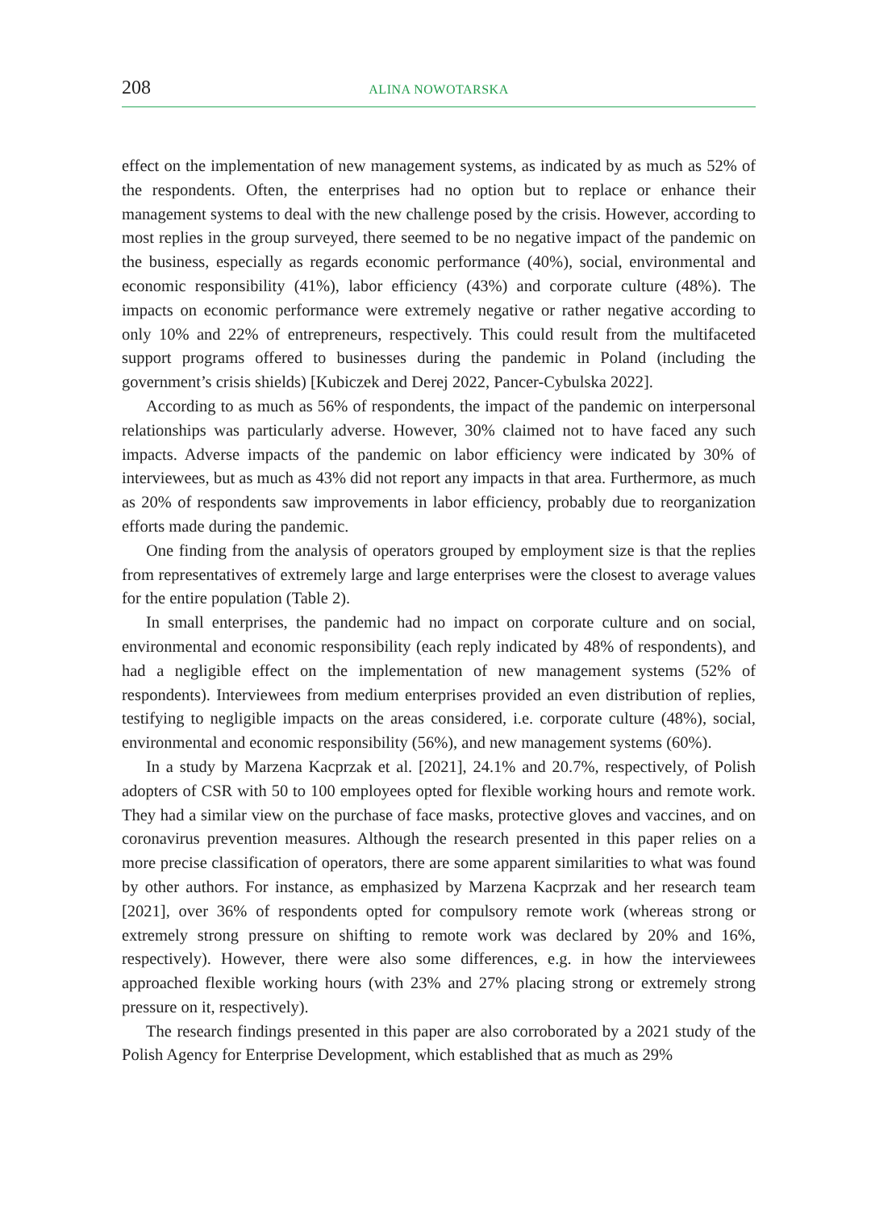208 ALINA NOWOTARSKA
effect on the implementation of new management systems, as indicated by as much as 52% of the respondents. Often, the enterprises had no option but to replace or enhance their management systems to deal with the new challenge posed by the crisis. However, according to most replies in the group surveyed, there seemed to be no negative impact of the pandemic on the business, especially as regards economic performance (40%), social, environmental and economic responsibility (41%), labor efficiency (43%) and corporate culture (48%). The impacts on economic performance were extremely negative or rather negative according to only 10% and 22% of entrepreneurs, respectively. This could result from the multifaceted support programs offered to businesses during the pandemic in Poland (including the government’s crisis shields) [Kubiczek and Derej 2022, Pancer-Cybulska 2022].
According to as much as 56% of respondents, the impact of the pandemic on interpersonal relationships was particularly adverse. However, 30% claimed not to have faced any such impacts. Adverse impacts of the pandemic on labor efficiency were indicated by 30% of interviewees, but as much as 43% did not report any impacts in that area. Furthermore, as much as 20% of respondents saw improvements in labor efficiency, probably due to reorganization efforts made during the pandemic.
One finding from the analysis of operators grouped by employment size is that the replies from representatives of extremely large and large enterprises were the closest to average values for the entire population (Table 2).
In small enterprises, the pandemic had no impact on corporate culture and on social, environmental and economic responsibility (each reply indicated by 48% of respondents), and had a negligible effect on the implementation of new management systems (52% of respondents). Interviewees from medium enterprises provided an even distribution of replies, testifying to negligible impacts on the areas considered, i.e. corporate culture (48%), social, environmental and economic responsibility (56%), and new management systems (60%).
In a study by Marzena Kacprzak et al. [2021], 24.1% and 20.7%, respectively, of Polish adopters of CSR with 50 to 100 employees opted for flexible working hours and remote work. They had a similar view on the purchase of face masks, protective gloves and vaccines, and on coronavirus prevention measures. Although the research presented in this paper relies on a more precise classification of operators, there are some apparent similarities to what was found by other authors. For instance, as emphasized by Marzena Kacprzak and her research team [2021], over 36% of respondents opted for compulsory remote work (whereas strong or extremely strong pressure on shifting to remote work was declared by 20% and 16%, respectively). However, there were also some differences, e.g. in how the interviewees approached flexible working hours (with 23% and 27% placing strong or extremely strong pressure on it, respectively).
The research findings presented in this paper are also corroborated by a 2021 study of the Polish Agency for Enterprise Development, which established that as much as 29%